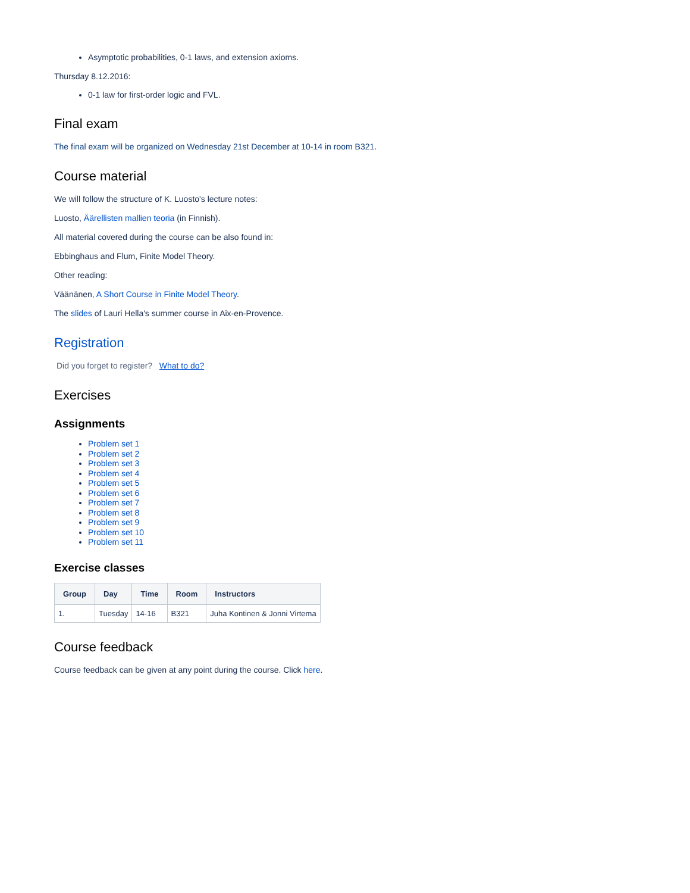Asymptotic probabilities, 0-1 laws, and extension axioms.
Thursday 8.12.2016:
0-1 law for first-order logic and FVL.
Final exam
The final exam will be organized on Wednesday 21st December at 10-14 in room B321.
Course material
We will follow the structure of K. Luosto's lecture notes:
Luosto, Äärellisten mallien teoria (in Finnish).
All material covered during the course can be also found in:
Ebbinghaus and Flum, Finite Model Theory.
Other reading:
Väänänen, A Short Course in Finite Model Theory.
The slides of Lauri Hella's summer course in Aix-en-Provence.
Registration
Did you forget to register? What to do?
Exercises
Assignments
Problem set 1
Problem set 2
Problem set 3
Problem set 4
Problem set 5
Problem set 6
Problem set 7
Problem set 8
Problem set 9
Problem set 10
Problem set 11
Exercise classes
| Group | Day | Time | Room | Instructors |
| --- | --- | --- | --- | --- |
| 1. | Tuesday | 14-16 | B321 | Juha Kontinen & Jonni Virtema |
Course feedback
Course feedback can be given at any point during the course. Click here.